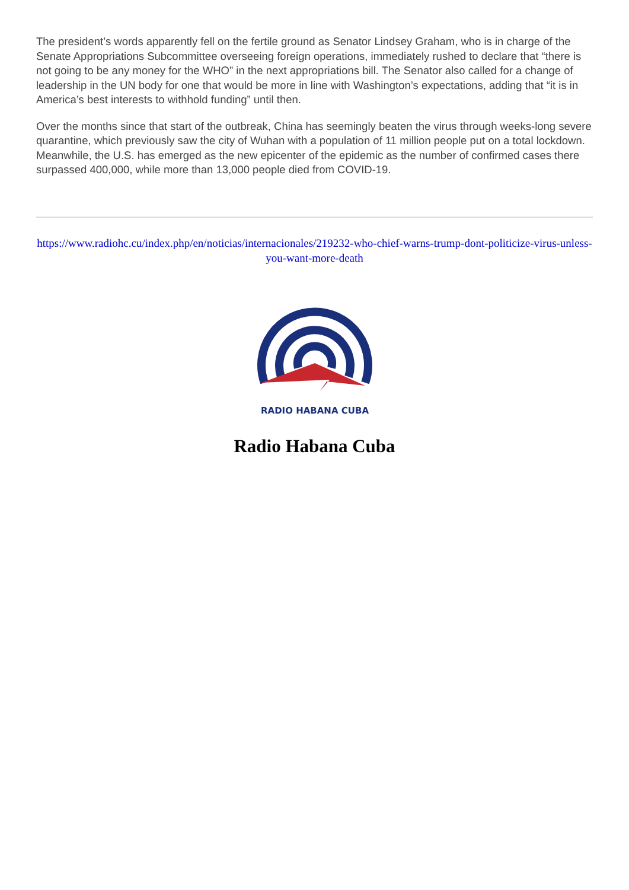The president’s words apparently fell on the fertile ground as Senator Lindsey Graham, who is in charge of the Senate Appropriations Subcommittee overseeing foreign operations, immediately rushed to declare that “there is not going to be any money for the WHO” in the next appropriations bill. The Senator also called for a change of leadership in the UN body for one that would be more in line with Washington’s expectations, adding that “it is in America’s best interests to withhold funding” until then.
Over the months since that start of the outbreak, China has seemingly beaten the virus through weeks-long severe quarantine, which previously saw the city of Wuhan with a population of 11 million people put on a total lockdown. Meanwhile, the U.S. has emerged as the new epicenter of the epidemic as the number of confirmed cases there surpassed 400,000, while more than 13,000 people died from COVID-19.
https://www.radiohc.cu/index.php/en/noticias/internacionales/219232-who-chief-warns-trump-dont-politicize-virus-unless-you-want-more-death
RADIO HABANA CUBA
Radio Habana Cuba